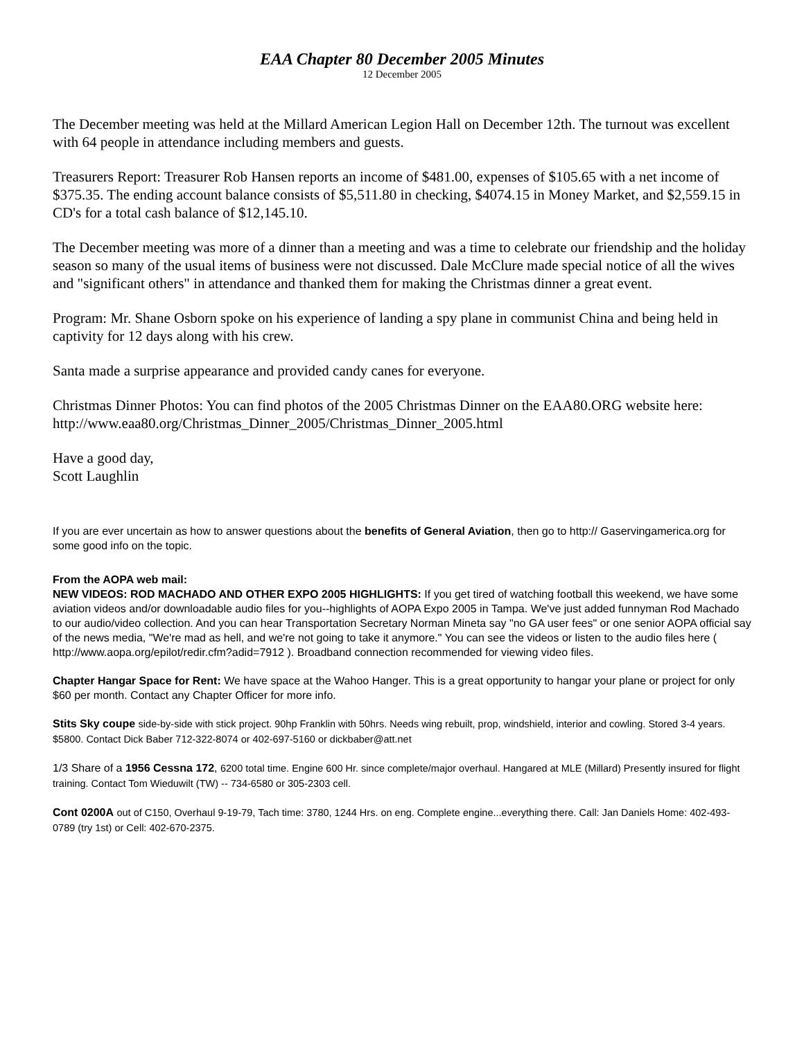EAA Chapter 80 December 2005 Minutes
12 December 2005
The December meeting was held at the Millard American Legion Hall on December 12th. The turnout was excellent with 64 people in attendance including members and guests.
Treasurers Report: Treasurer Rob Hansen reports an income of $481.00, expenses of $105.65 with a net income of $375.35. The ending account balance consists of $5,511.80 in checking, $4074.15 in Money Market, and $2,559.15 in CD's for a total cash balance of $12,145.10.
The December meeting was more of a dinner than a meeting and was a time to celebrate our friendship and the holiday season so many of the usual items of business were not discussed. Dale McClure made special notice of all the wives and "significant others" in attendance and thanked them for making the Christmas dinner a great event.
Program: Mr. Shane Osborn spoke on his experience of landing a spy plane in communist China and being held in captivity for 12 days along with his crew.
Santa made a surprise appearance and provided candy canes for everyone.
Christmas Dinner Photos: You can find photos of the 2005 Christmas Dinner on the EAA80.ORG website here: http://www.eaa80.org/Christmas_Dinner_2005/Christmas_Dinner_2005.html
Have a good day,
Scott Laughlin
If you are ever uncertain as how to answer questions about the benefits of General Aviation, then go to http:// Gaservingamerica.org for some good info on the topic.
From the AOPA web mail:
NEW VIDEOS: ROD MACHADO AND OTHER EXPO 2005 HIGHLIGHTS: If you get tired of watching football this weekend, we have some aviation videos and/or downloadable audio files for you--highlights of AOPA Expo 2005 in Tampa. We've just added funnyman Rod Machado to our audio/video collection. And you can hear Transportation Secretary Norman Mineta say "no GA user fees" or one senior AOPA official say of the news media, "We're mad as hell, and we're not going to take it anymore." You can see the videos or listen to the audio files here ( http://www.aopa.org/epilot/redir.cfm?adid=7912 ). Broadband connection recommended for viewing video files.
Chapter Hangar Space for Rent: We have space at the Wahoo Hanger. This is a great opportunity to hangar your plane or project for only $60 per month. Contact any Chapter Officer for more info.
Stits Sky coupe side-by-side with stick project. 90hp Franklin with 50hrs. Needs wing rebuilt, prop, windshield, interior and cowling. Stored 3-4 years. $5800. Contact Dick Baber 712-322-8074 or 402-697-5160 or dickbaber@att.net
1/3 Share of a 1956 Cessna 172, 6200 total time. Engine 600 Hr. since complete/major overhaul. Hangared at MLE (Millard) Presently insured for flight training. Contact Tom Wieduwilt (TW) -- 734-6580 or 305-2303 cell.
Cont 0200A out of C150, Overhaul 9-19-79, Tach time: 3780, 1244 Hrs. on eng. Complete engine...everything there. Call: Jan Daniels Home: 402-493-0789 (try 1st) or Cell: 402-670-2375.